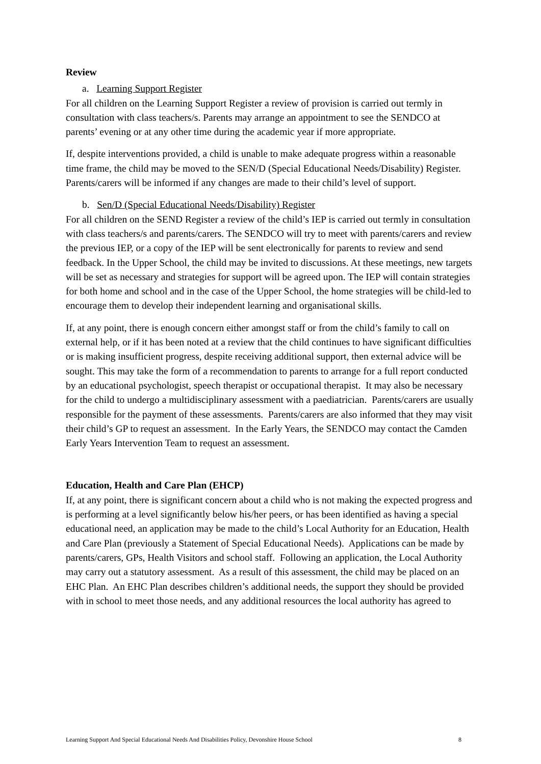Review
a. Learning Support Register
For all children on the Learning Support Register a review of provision is carried out termly in consultation with class teachers/s. Parents may arrange an appointment to see the SENDCO at parents’ evening or at any other time during the academic year if more appropriate.
If, despite interventions provided, a child is unable to make adequate progress within a reasonable time frame, the child may be moved to the SEN/D (Special Educational Needs/Disability) Register. Parents/carers will be informed if any changes are made to their child’s level of support.
b. Sen/D (Special Educational Needs/Disability) Register
For all children on the SEND Register a review of the child’s IEP is carried out termly in consultation with class teachers/s and parents/carers. The SENDCO will try to meet with parents/carers and review the previous IEP, or a copy of the IEP will be sent electronically for parents to review and send feedback. In the Upper School, the child may be invited to discussions. At these meetings, new targets will be set as necessary and strategies for support will be agreed upon. The IEP will contain strategies for both home and school and in the case of the Upper School, the home strategies will be child-led to encourage them to develop their independent learning and organisational skills.
If, at any point, there is enough concern either amongst staff or from the child’s family to call on external help, or if it has been noted at a review that the child continues to have significant difficulties or is making insufficient progress, despite receiving additional support, then external advice will be sought. This may take the form of a recommendation to parents to arrange for a full report conducted by an educational psychologist, speech therapist or occupational therapist. It may also be necessary for the child to undergo a multidisciplinary assessment with a paediatrician. Parents/carers are usually responsible for the payment of these assessments. Parents/carers are also informed that they may visit their child’s GP to request an assessment. In the Early Years, the SENDCO may contact the Camden Early Years Intervention Team to request an assessment.
Education, Health and Care Plan (EHCP)
If, at any point, there is significant concern about a child who is not making the expected progress and is performing at a level significantly below his/her peers, or has been identified as having a special educational need, an application may be made to the child’s Local Authority for an Education, Health and Care Plan (previously a Statement of Special Educational Needs). Applications can be made by parents/carers, GPs, Health Visitors and school staff. Following an application, the Local Authority may carry out a statutory assessment. As a result of this assessment, the child may be placed on an EHC Plan. An EHC Plan describes children’s additional needs, the support they should be provided with in school to meet those needs, and any additional resources the local authority has agreed to
Learning Support And Special Educational Needs And Disabilities Policy, Devonshire House School 8